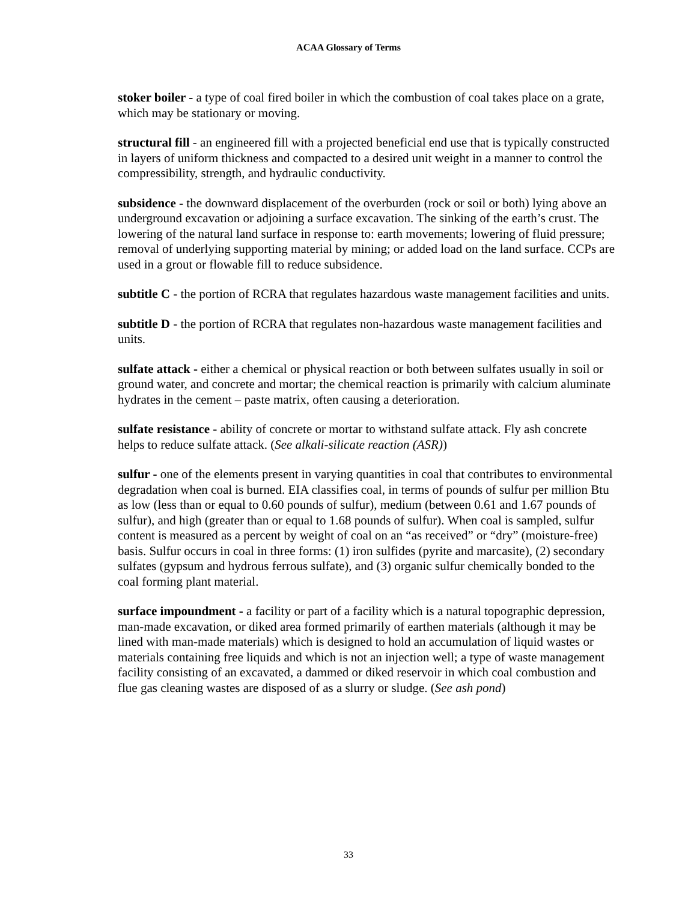ACAA Glossary of Terms
stoker boiler - a type of coal fired boiler in which the combustion of coal takes place on a grate, which may be stationary or moving.
structural fill - an engineered fill with a projected beneficial end use that is typically constructed in layers of uniform thickness and compacted to a desired unit weight in a manner to control the compressibility, strength, and hydraulic conductivity.
subsidence - the downward displacement of the overburden (rock or soil or both) lying above an underground excavation or adjoining a surface excavation. The sinking of the earth’s crust. The lowering of the natural land surface in response to: earth movements; lowering of fluid pressure; removal of underlying supporting material by mining; or added load on the land surface. CCPs are used in a grout or flowable fill to reduce subsidence.
subtitle C - the portion of RCRA that regulates hazardous waste management facilities and units.
subtitle D - the portion of RCRA that regulates non-hazardous waste management facilities and units.
sulfate attack - either a chemical or physical reaction or both between sulfates usually in soil or ground water, and concrete and mortar; the chemical reaction is primarily with calcium aluminate hydrates in the cement – paste matrix, often causing a deterioration.
sulfate resistance - ability of concrete or mortar to withstand sulfate attack. Fly ash concrete helps to reduce sulfate attack. (See alkali-silicate reaction (ASR))
sulfur - one of the elements present in varying quantities in coal that contributes to environmental degradation when coal is burned. EIA classifies coal, in terms of pounds of sulfur per million Btu as low (less than or equal to 0.60 pounds of sulfur), medium (between 0.61 and 1.67 pounds of sulfur), and high (greater than or equal to 1.68 pounds of sulfur). When coal is sampled, sulfur content is measured as a percent by weight of coal on an “as received” or “dry” (moisture-free) basis. Sulfur occurs in coal in three forms: (1) iron sulfides (pyrite and marcasite), (2) secondary sulfates (gypsum and hydrous ferrous sulfate), and (3) organic sulfur chemically bonded to the coal forming plant material.
surface impoundment - a facility or part of a facility which is a natural topographic depression, man-made excavation, or diked area formed primarily of earthen materials (although it may be lined with man-made materials) which is designed to hold an accumulation of liquid wastes or materials containing free liquids and which is not an injection well; a type of waste management facility consisting of an excavated, a dammed or diked reservoir in which coal combustion and flue gas cleaning wastes are disposed of as a slurry or sludge. (See ash pond)
33